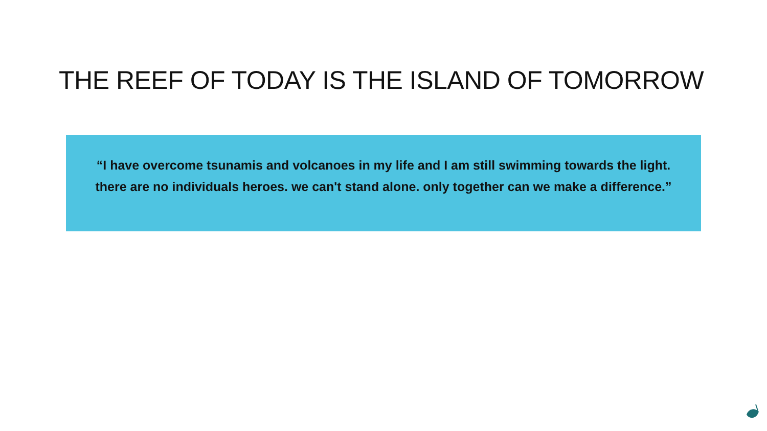THE REEF OF TODAY IS THE ISLAND OF TOMORROW
“I have overcome tsunamis and volcanoes in my life and I am still swimming towards the light.
there are no individuals heroes. we can't stand alone. only together can we make a difference.”